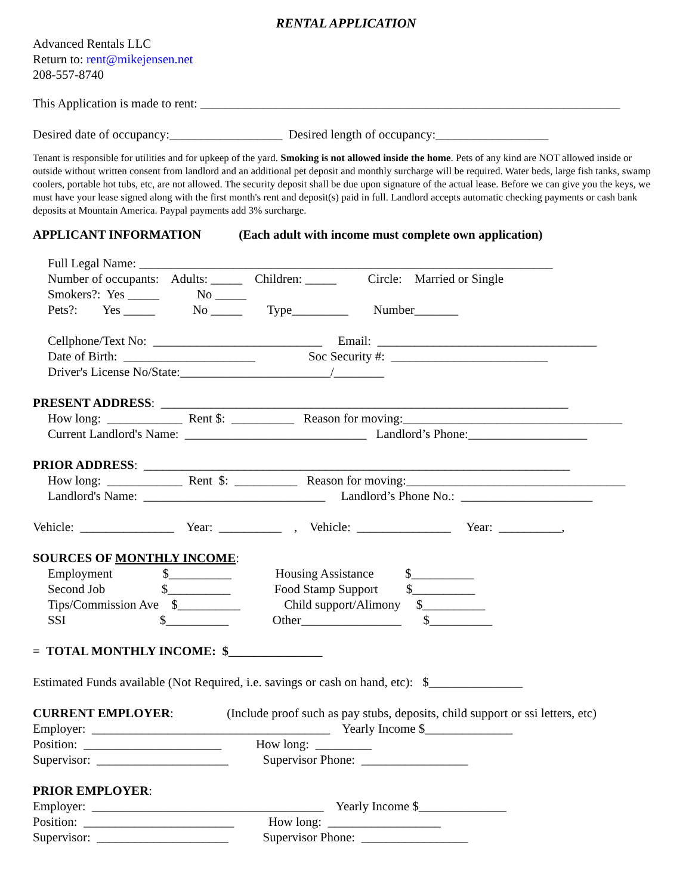RENTAL APPLICATION
Advanced Rentals LLC
Return to: rent@mikejensen.net
208-557-8740
This Application is made to rent: ___________________________________________________________________
Desired date of occupancy:__________________ Desired length of occupancy:__________________
Tenant is responsible for utilities and for upkeep of the yard. Smoking is not allowed inside the home. Pets of any kind are NOT allowed inside or outside without written consent from landlord and an additional pet deposit and monthly surcharge will be required. Water beds, large fish tanks, swamp coolers, portable hot tubs, etc, are not allowed. The security deposit shall be due upon signature of the actual lease. Before we can give you the keys, we must have your lease signed along with the first month's rent and deposit(s) paid in full. Landlord accepts automatic checking payments or cash bank deposits at Mountain America. Paypal payments add 3% surcharge.
APPLICANT INFORMATION (Each adult with income must complete own application)
Full Legal Name: __________________________________________________________________
Number of occupants: Adults: _____ Children: _____ Circle: Married or Single
Smokers?: Yes _____ No _____
Pets?: Yes _____ No _____ Type_________ Number_______
Cellphone/Text No: ___________________________ Email: ___________________________________
Date of Birth: _____________________ Soc Security #: _________________________
Driver's License No/State:________________________/________
PRESENT ADDRESS: _________________________________________________________________
How long: ____________ Rent $: __________ Reason for moving:___________________________________
Current Landlord's Name: _____________________________ Landlord’s Phone:___________________
PRIOR ADDRESS: ____________________________________________________________________
How long: ____________ Rent $: __________ Reason for moving:___________________________________
Landlord's Name: _____________________________ Landlord’s Phone No.: _____________________
Vehicle: _______________ Year: __________ , Vehicle: _______________ Year: __________,
SOURCES OF MONTHLY INCOME:
Employment $__________ Housing Assistance $__________
Second Job $__________ Food Stamp Support $__________
Tips/Commission Ave $__________ Child support/Alimony $__________
SSI $__________ Other________________ $__________
= TOTAL MONTHLY INCOME: $_______________
Estimated Funds available (Not Required, i.e. savings or cash on hand, etc): $_______________
CURRENT EMPLOYER: (Include proof such as pay stubs, deposits, child support or ssi letters, etc)
Employer: ______________________________________ Yearly Income $______________
Position: ______________________ How long: _________
Supervisor: _____________________ Supervisor Phone: _________________
PRIOR EMPLOYER:
Employer: _____________________________________ Yearly Income $______________
Position: ________________________ How long: __________________
Supervisor: _____________________ Supervisor Phone: _________________